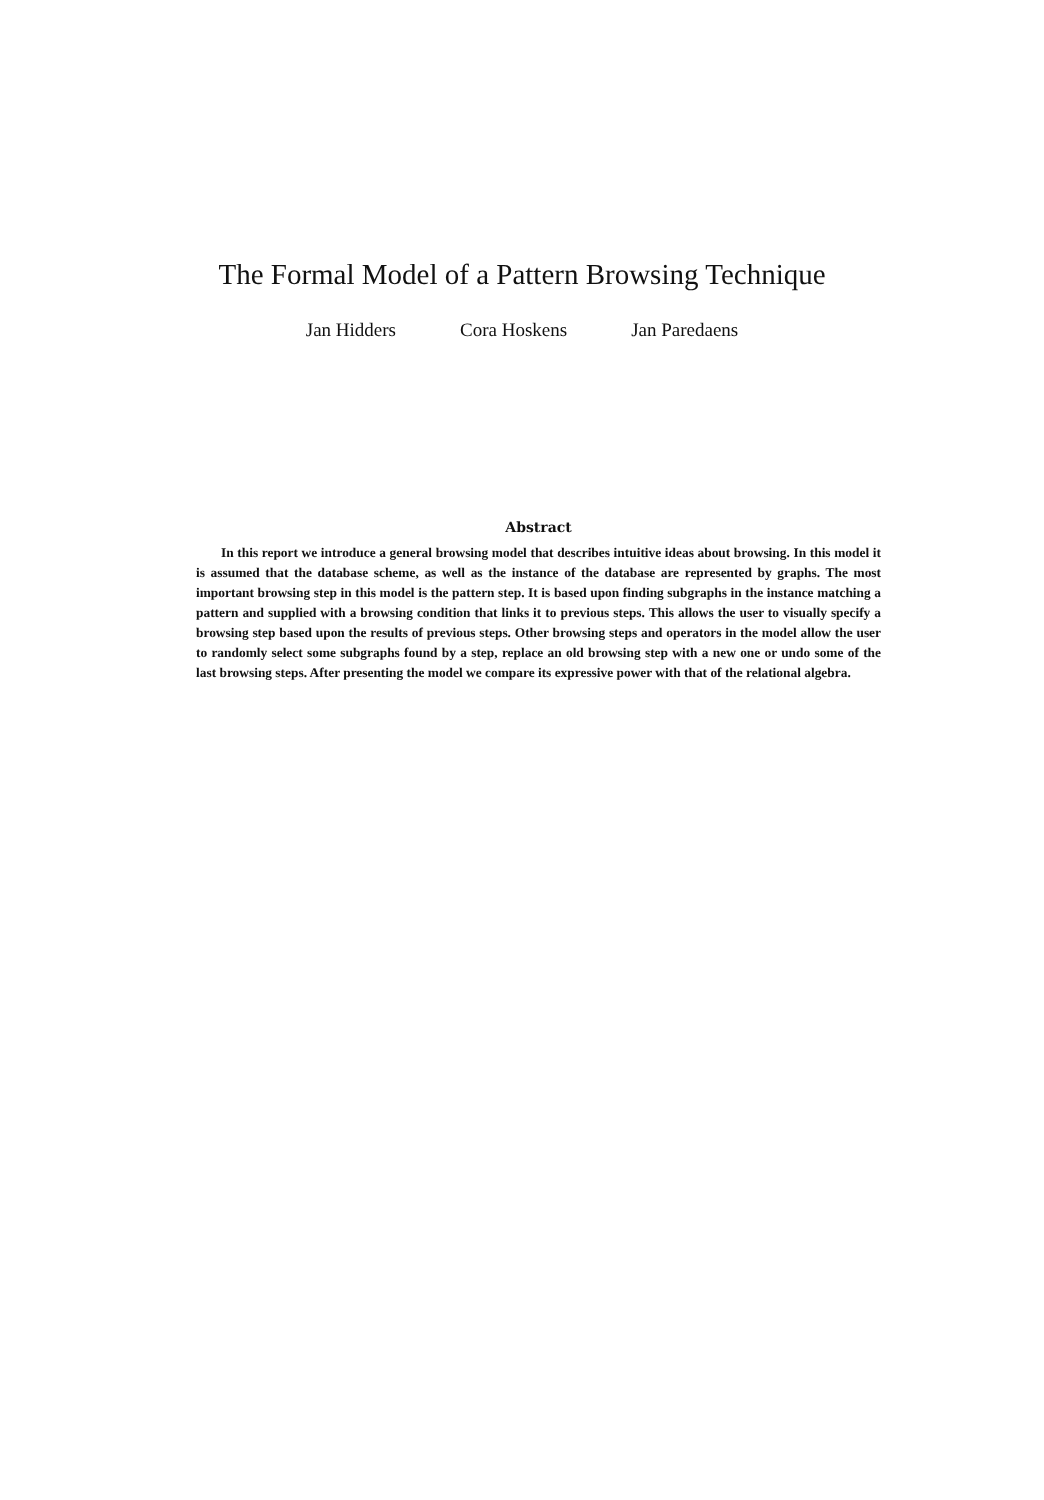The Formal Model of a Pattern Browsing Technique
Jan Hidders Cora Hoskens Jan Paredaens
Abstract
In this report we introduce a general browsing model that describes intuitive ideas about browsing. In this model it is assumed that the database scheme, as well as the instance of the database are represented by graphs. The most important browsing step in this model is the pattern step. It is based upon finding subgraphs in the instance matching a pattern and supplied with a browsing condition that links it to previous steps. This allows the user to visually specify a browsing step based upon the results of previous steps. Other browsing steps and operators in the model allow the user to randomly select some subgraphs found by a step, replace an old browsing step with a new one or undo some of the last browsing steps. After presenting the model we compare its expressive power with that of the relational algebra.